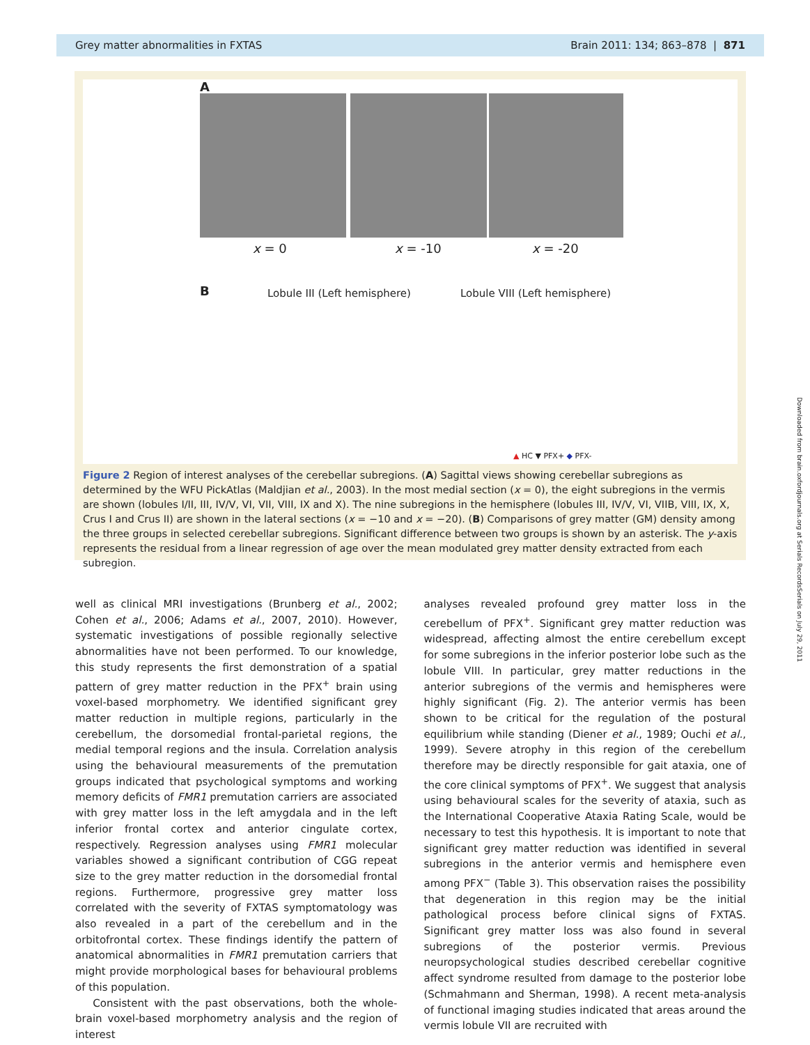Grey matter abnormalities in FXTAS Brain 2011: 134; 863–878 | 871
A
x = 0 x = -10 x = -20
B Lobule III (Left hemisphere) Lobule VIII (Left hemisphere)
▲ HC ▼ PFX+ ◆ PFX-
Figure 2 Region of interest analyses of the cerebellar subregions. (A) Sagittal views showing cerebellar subregions as determined by the WFU PickAtlas (Maldjian et al., 2003). In the most medial section (x = 0), the eight subregions in the vermis are shown (lobules I/II, III, IV/V, VI, VII, VIII, IX and X). The nine subregions in the hemisphere (lobules III, IV/V, VI, VIIB, VIII, IX, X, Crus I and Crus II) are shown in the lateral sections (x = −10 and x = −20). (B) Comparisons of grey matter (GM) density among the three groups in selected cerebellar subregions. Significant difference between two groups is shown by an asterisk. The y-axis represents the residual from a linear regression of age over the mean modulated grey matter density extracted from each subregion.
well as clinical MRI investigations (Brunberg et al., 2002; Cohen et al., 2006; Adams et al., 2007, 2010). However, systematic investigations of possible regionally selective abnormalities have not been performed. To our knowledge, this study represents the first demonstration of a spatial pattern of grey matter reduction in the PFX<sup>+</sup> brain using voxel-based morphometry. We identified significant grey matter reduction in multiple regions, particularly in the cerebellum, the dorsomedial frontal-parietal regions, the medial temporal regions and the insula. Correlation analysis using the behavioural measurements of the premutation groups indicated that psychological symptoms and working memory deficits of FMR1 premutation carriers are associated with grey matter loss in the left amygdala and in the left inferior frontal cortex and anterior cingulate cortex, respectively. Regression analyses using FMR1 molecular variables showed a significant contribution of CGG repeat size to the grey matter reduction in the dorsomedial frontal regions. Furthermore, progressive grey matter loss correlated with the severity of FXTAS symptomatology was also revealed in a part of the cerebellum and in the orbitofrontal cortex. These findings identify the pattern of anatomical abnormalities in FMR1 premutation carriers that might provide morphological bases for behavioural problems of this population.
Consistent with the past observations, both the whole-brain voxel-based morphometry analysis and the region of interest
analyses revealed profound grey matter loss in the cerebellum of PFX<sup>+</sup>. Significant grey matter reduction was widespread, affecting almost the entire cerebellum except for some subregions in the inferior posterior lobe such as the lobule VIII. In particular, grey matter reductions in the anterior subregions of the vermis and hemispheres were highly significant (Fig. 2). The anterior vermis has been shown to be critical for the regulation of the postural equilibrium while standing (Diener et al., 1989; Ouchi et al., 1999). Severe atrophy in this region of the cerebellum therefore may be directly responsible for gait ataxia, one of the core clinical symptoms of PFX<sup>+</sup>. We suggest that analysis using behavioural scales for the severity of ataxia, such as the International Cooperative Ataxia Rating Scale, would be necessary to test this hypothesis. It is important to note that significant grey matter reduction was identified in several subregions in the anterior vermis and hemisphere even among PFX<sup>−</sup> (Table 3). This observation raises the possibility that degeneration in this region may be the initial pathological process before clinical signs of FXTAS. Significant grey matter loss was also found in several subregions of the posterior vermis. Previous neuropsychological studies described cerebellar cognitive affect syndrome resulted from damage to the posterior lobe (Schmahmann and Sherman, 1998). A recent meta-analysis of functional imaging studies indicated that areas around the vermis lobule VII are recruited with
Downloaded from brain.oxfordjournals.org at Serials RecordsSerials on July 29, 2011